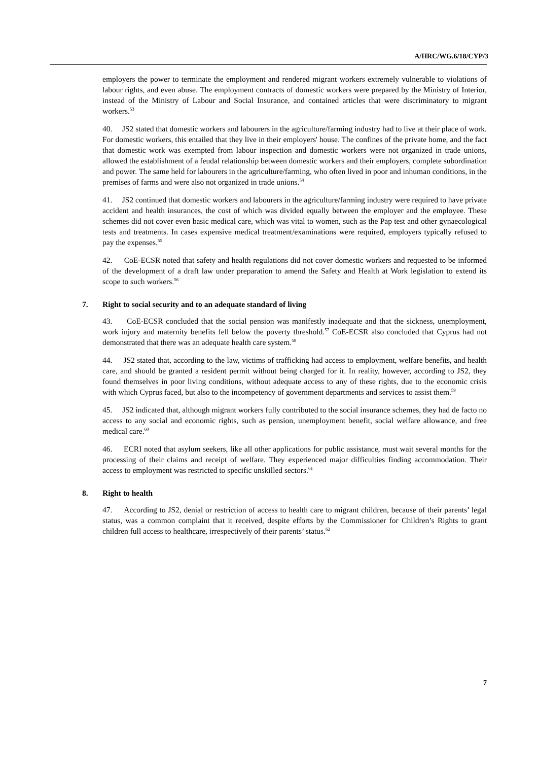A/HRC/WG.6/18/CYP/3
employers the power to terminate the employment and rendered migrant workers extremely vulnerable to violations of labour rights, and even abuse. The employment contracts of domestic workers were prepared by the Ministry of Interior, instead of the Ministry of Labour and Social Insurance, and contained articles that were discriminatory to migrant workers.<sup>53</sup>
40. JS2 stated that domestic workers and labourers in the agriculture/farming industry had to live at their place of work. For domestic workers, this entailed that they live in their employers' house. The confines of the private home, and the fact that domestic work was exempted from labour inspection and domestic workers were not organized in trade unions, allowed the establishment of a feudal relationship between domestic workers and their employers, complete subordination and power. The same held for labourers in the agriculture/farming, who often lived in poor and inhuman conditions, in the premises of farms and were also not organized in trade unions.<sup>54</sup>
41. JS2 continued that domestic workers and labourers in the agriculture/farming industry were required to have private accident and health insurances, the cost of which was divided equally between the employer and the employee. These schemes did not cover even basic medical care, which was vital to women, such as the Pap test and other gynaecological tests and treatments. In cases expensive medical treatment/examinations were required, employers typically refused to pay the expenses.<sup>55</sup>
42. CoE-ECSR noted that safety and health regulations did not cover domestic workers and requested to be informed of the development of a draft law under preparation to amend the Safety and Health at Work legislation to extend its scope to such workers.<sup>56</sup>
7. Right to social security and to an adequate standard of living
43. CoE-ECSR concluded that the social pension was manifestly inadequate and that the sickness, unemployment, work injury and maternity benefits fell below the poverty threshold.<sup>57</sup> CoE-ECSR also concluded that Cyprus had not demonstrated that there was an adequate health care system.<sup>58</sup>
44. JS2 stated that, according to the law, victims of trafficking had access to employment, welfare benefits, and health care, and should be granted a resident permit without being charged for it. In reality, however, according to JS2, they found themselves in poor living conditions, without adequate access to any of these rights, due to the economic crisis with which Cyprus faced, but also to the incompetency of government departments and services to assist them.<sup>59</sup>
45. JS2 indicated that, although migrant workers fully contributed to the social insurance schemes, they had de facto no access to any social and economic rights, such as pension, unemployment benefit, social welfare allowance, and free medical care.<sup>60</sup>
46. ECRI noted that asylum seekers, like all other applications for public assistance, must wait several months for the processing of their claims and receipt of welfare. They experienced major difficulties finding accommodation. Their access to employment was restricted to specific unskilled sectors.<sup>61</sup>
8. Right to health
47. According to JS2, denial or restriction of access to health care to migrant children, because of their parents’ legal status, was a common complaint that it received, despite efforts by the Commissioner for Children’s Rights to grant children full access to healthcare, irrespectively of their parents’ status.<sup>62</sup>
7